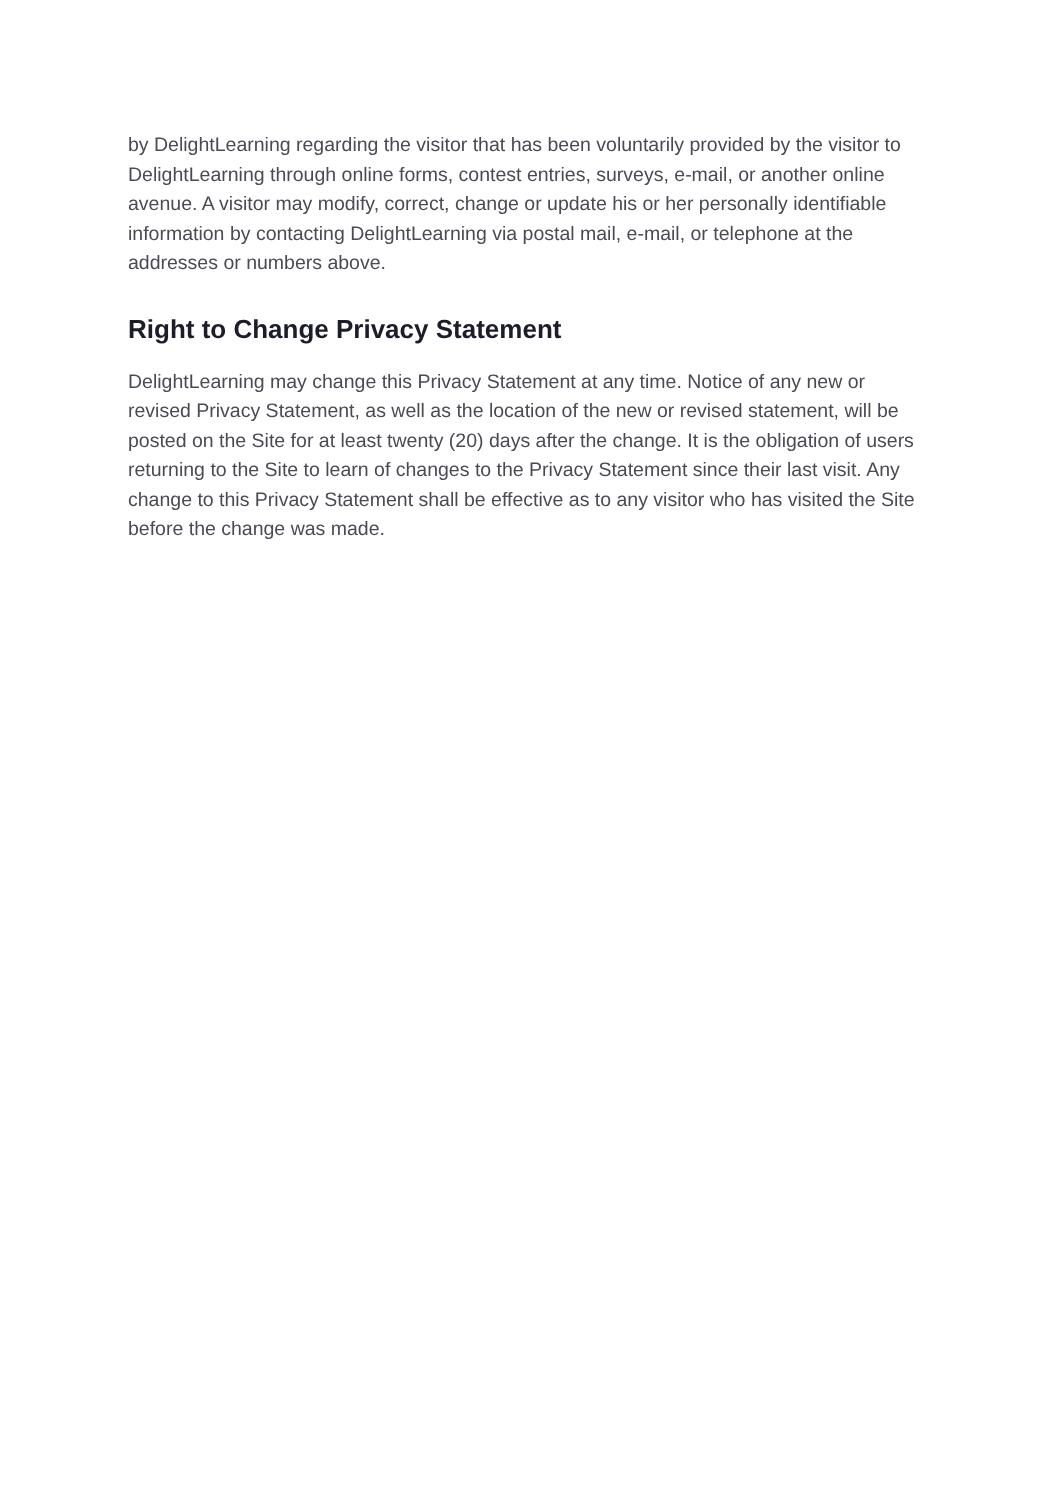by DelightLearning regarding the visitor that has been voluntarily provided by the visitor to DelightLearning through online forms, contest entries, surveys, e-mail, or another online avenue. A visitor may modify, correct, change or update his or her personally identifiable information by contacting DelightLearning via postal mail, e-mail, or telephone at the addresses or numbers above.
Right to Change Privacy Statement
DelightLearning may change this Privacy Statement at any time. Notice of any new or revised Privacy Statement, as well as the location of the new or revised statement, will be posted on the Site for at least twenty (20) days after the change. It is the obligation of users returning to the Site to learn of changes to the Privacy Statement since their last visit. Any change to this Privacy Statement shall be effective as to any visitor who has visited the Site before the change was made.